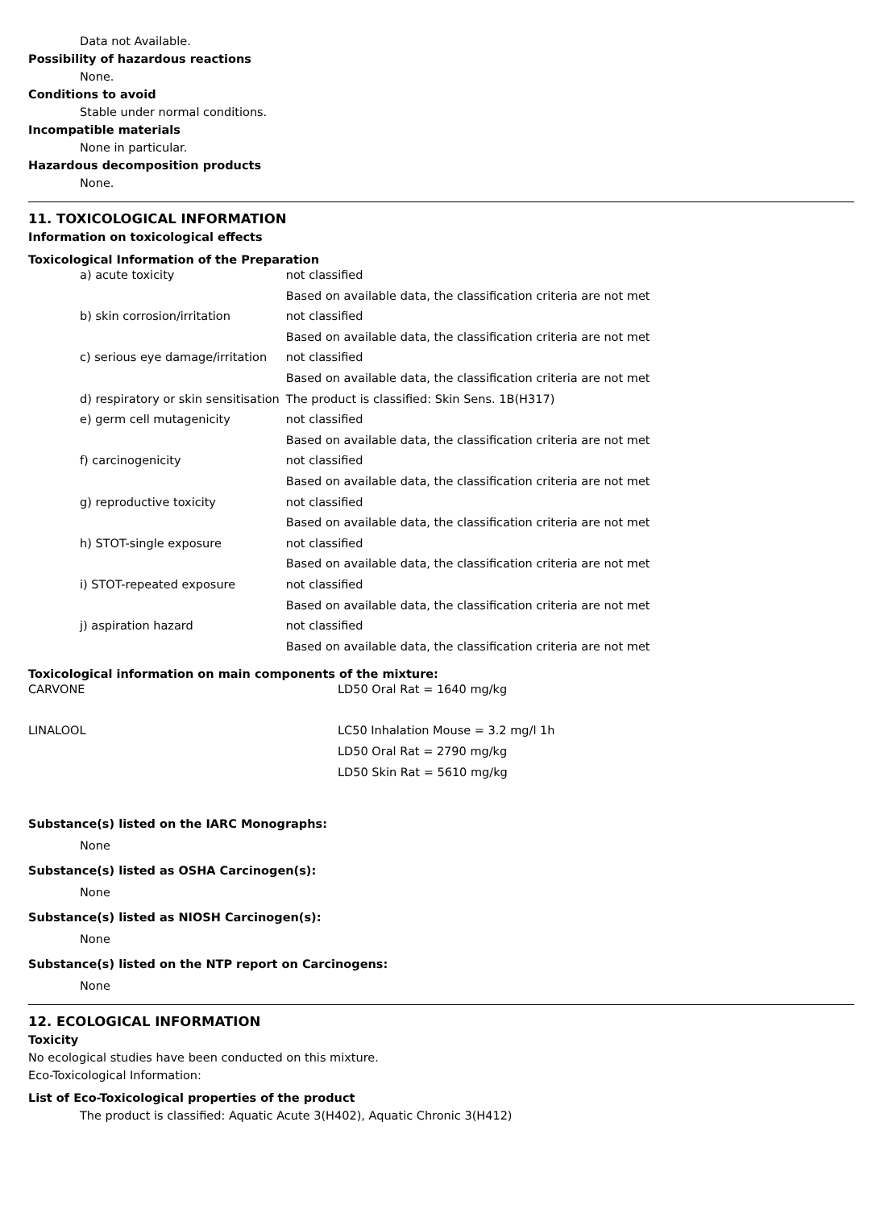Data not Available.
Possibility of hazardous reactions
None.
Conditions to avoid
Stable under normal conditions.
Incompatible materials
None in particular.
Hazardous decomposition products
None.
11. TOXICOLOGICAL INFORMATION
Information on toxicological effects
Toxicological Information of the Preparation
| a) acute toxicity | not classified |
| | Based on available data, the classification criteria are not met |
| b) skin corrosion/irritation | not classified |
| | Based on available data, the classification criteria are not met |
| c) serious eye damage/irritation | not classified |
| | Based on available data, the classification criteria are not met |
| d) respiratory or skin sensitisation | The product is classified: Skin Sens. 1B(H317) |
| e) germ cell mutagenicity | not classified |
| | Based on available data, the classification criteria are not met |
| f) carcinogenicity | not classified |
| | Based on available data, the classification criteria are not met |
| g) reproductive toxicity | not classified |
| | Based on available data, the classification criteria are not met |
| h) STOT-single exposure | not classified |
| | Based on available data, the classification criteria are not met |
| i) STOT-repeated exposure | not classified |
| | Based on available data, the classification criteria are not met |
| j) aspiration hazard | not classified |
| | Based on available data, the classification criteria are not met |
Toxicological information on main components of the mixture:
| CARVONE | LD50 Oral Rat = 1640 mg/kg |
| LINALOOL | LC50 Inhalation Mouse = 3.2 mg/l 1h |
| | LD50 Oral Rat = 2790 mg/kg |
| | LD50 Skin Rat = 5610 mg/kg |
Substance(s) listed on the IARC Monographs:
None
Substance(s) listed as OSHA Carcinogen(s):
None
Substance(s) listed as NIOSH Carcinogen(s):
None
Substance(s) listed on the NTP report on Carcinogens:
None
12. ECOLOGICAL INFORMATION
Toxicity
No ecological studies have been conducted on this mixture.
Eco-Toxicological Information:
List of Eco-Toxicological properties of the product
The product is classified: Aquatic Acute 3(H402), Aquatic Chronic 3(H412)